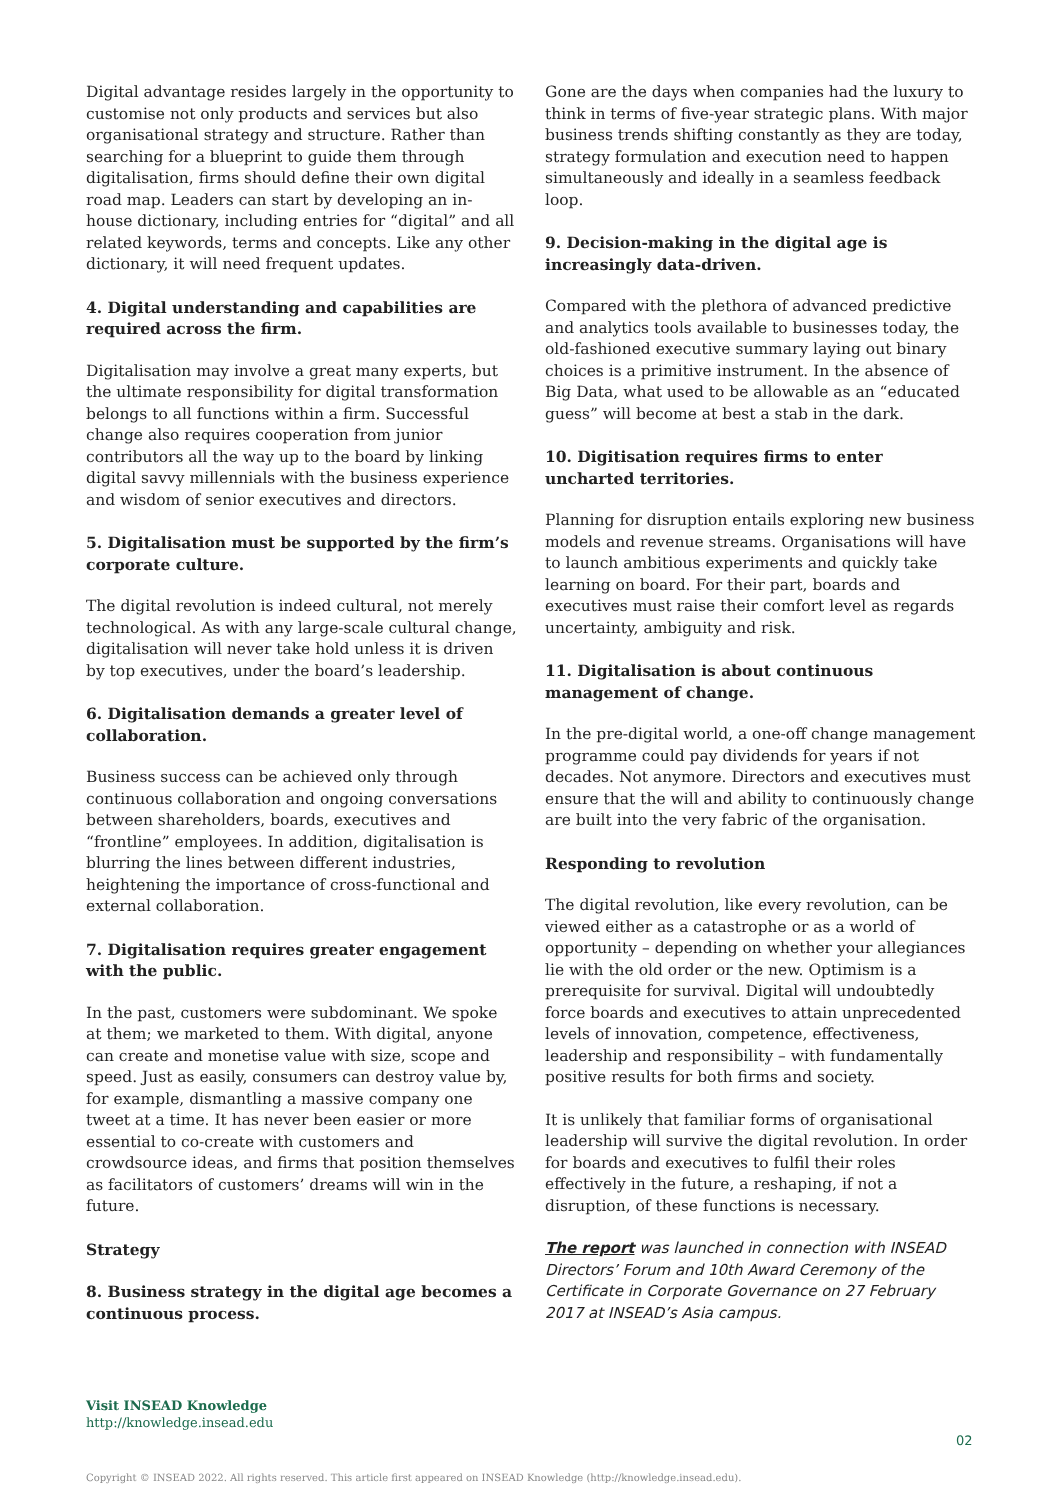Digital advantage resides largely in the opportunity to customise not only products and services but also organisational strategy and structure. Rather than searching for a blueprint to guide them through digitalisation, firms should define their own digital road map. Leaders can start by developing an in-house dictionary, including entries for “digital” and all related keywords, terms and concepts. Like any other dictionary, it will need frequent updates.
4. Digital understanding and capabilities are required across the firm.
Digitalisation may involve a great many experts, but the ultimate responsibility for digital transformation belongs to all functions within a firm. Successful change also requires cooperation from junior contributors all the way up to the board by linking digital savvy millennials with the business experience and wisdom of senior executives and directors.
5. Digitalisation must be supported by the firm’s corporate culture.
The digital revolution is indeed cultural, not merely technological. As with any large-scale cultural change, digitalisation will never take hold unless it is driven by top executives, under the board’s leadership.
6. Digitalisation demands a greater level of collaboration.
Business success can be achieved only through continuous collaboration and ongoing conversations between shareholders, boards, executives and “frontline” employees. In addition, digitalisation is blurring the lines between different industries, heightening the importance of cross-functional and external collaboration.
7. Digitalisation requires greater engagement with the public.
In the past, customers were subdominant. We spoke at them; we marketed to them. With digital, anyone can create and monetise value with size, scope and speed. Just as easily, consumers can destroy value by, for example, dismantling a massive company one tweet at a time. It has never been easier or more essential to co-create with customers and crowdsource ideas, and firms that position themselves as facilitators of customers’ dreams will win in the future.
Strategy
8. Business strategy in the digital age becomes a continuous process.
Gone are the days when companies had the luxury to think in terms of five-year strategic plans. With major business trends shifting constantly as they are today, strategy formulation and execution need to happen simultaneously and ideally in a seamless feedback loop.
9. Decision-making in the digital age is increasingly data-driven.
Compared with the plethora of advanced predictive and analytics tools available to businesses today, the old-fashioned executive summary laying out binary choices is a primitive instrument. In the absence of Big Data, what used to be allowable as an “educated guess” will become at best a stab in the dark.
10. Digitisation requires firms to enter uncharted territories.
Planning for disruption entails exploring new business models and revenue streams. Organisations will have to launch ambitious experiments and quickly take learning on board. For their part, boards and executives must raise their comfort level as regards uncertainty, ambiguity and risk.
11. Digitalisation is about continuous management of change.
In the pre-digital world, a one-off change management programme could pay dividends for years if not decades. Not anymore. Directors and executives must ensure that the will and ability to continuously change are built into the very fabric of the organisation.
Responding to revolution
The digital revolution, like every revolution, can be viewed either as a catastrophe or as a world of opportunity – depending on whether your allegiances lie with the old order or the new. Optimism is a prerequisite for survival. Digital will undoubtedly force boards and executives to attain unprecedented levels of innovation, competence, effectiveness, leadership and responsibility – with fundamentally positive results for both firms and society.
It is unlikely that familiar forms of organisational leadership will survive the digital revolution. In order for boards and executives to fulfil their roles effectively in the future, a reshaping, if not a disruption, of these functions is necessary.
The report was launched in connection with INSEAD Directors’ Forum and 10th Award Ceremony of the Certificate in Corporate Governance on 27 February 2017 at INSEAD’s Asia campus.
Visit INSEAD Knowledge
http://knowledge.insead.edu
02
Copyright © INSEAD 2022. All rights reserved. This article first appeared on INSEAD Knowledge (http://knowledge.insead.edu).